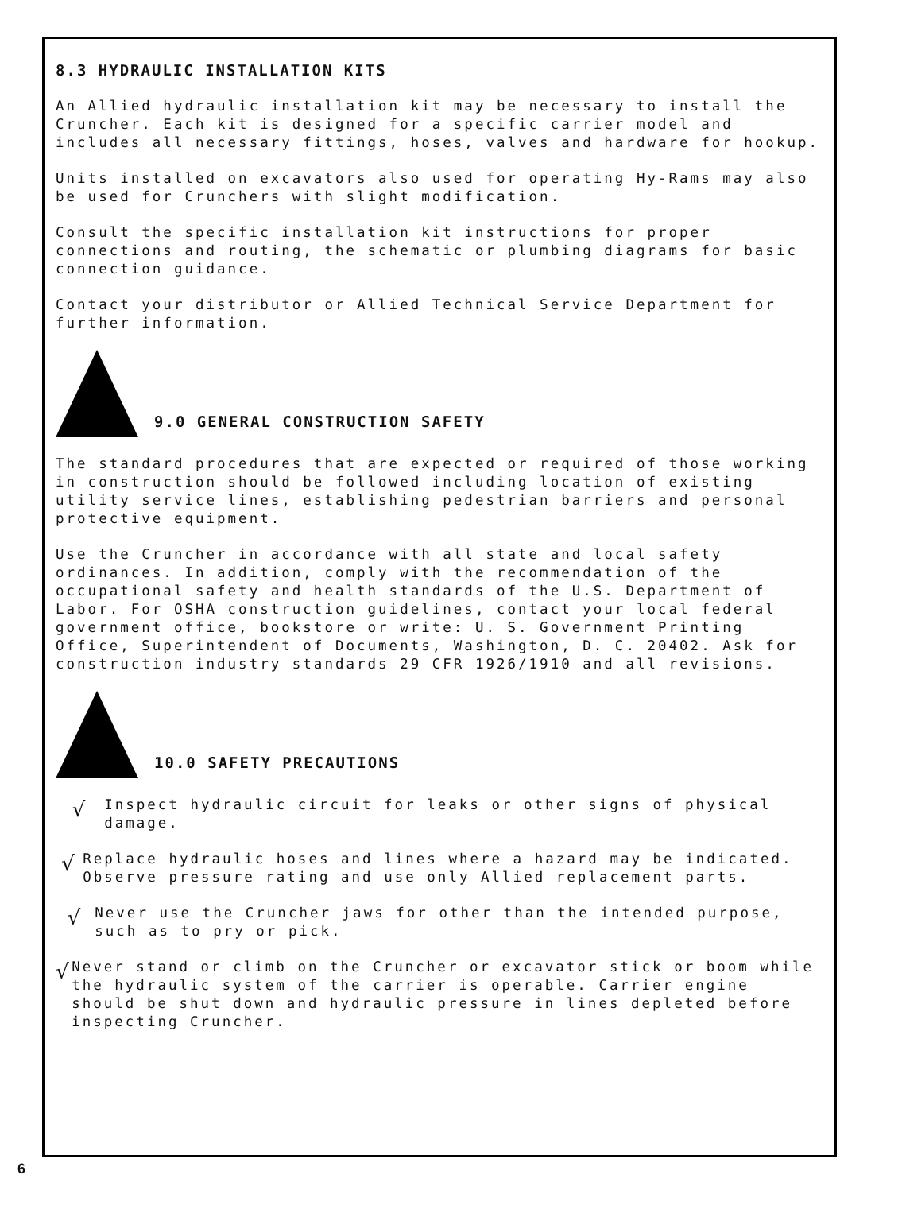8.3 HYDRAULIC INSTALLATION KITS
An Allied hydraulic installation kit may be necessary to install the Cruncher. Each kit is designed for a specific carrier model and includes all necessary fittings, hoses, valves and hardware for hookup.
Units installed on excavators also used for operating Hy-Rams may also be used for Crunchers with slight modification.
Consult the specific installation kit instructions for proper connections and routing, the schematic or plumbing diagrams for basic connection guidance.
Contact your distributor or Allied Technical Service Department for further information.
9.0 GENERAL CONSTRUCTION SAFETY
The standard procedures that are expected or required of those working in construction should be followed including location of existing utility service lines, establishing pedestrian barriers and personal protective equipment.
Use the Cruncher in accordance with all state and local safety ordinances. In addition, comply with the recommendation of the occupational safety and health standards of the U.S. Department of Labor. For OSHA construction guidelines, contact your local federal government office, bookstore or write: U. S. Government Printing Office, Superintendent of Documents, Washington, D. C. 20402. Ask for construction industry standards 29 CFR 1926/1910 and all revisions.
10.0 SAFETY PRECAUTIONS
√
Inspect hydraulic circuit for leaks or other signs of physical damage.
√
Replace hydraulic hoses and lines where a hazard may be indicated. Observe pressure rating and use only Allied replacement parts.
√
Never use the Cruncher jaws for other than the intended purpose, such as to pry or pick.
√
Never stand or climb on the Cruncher or excavator stick or boom while the hydraulic system of the carrier is operable. Carrier engine should be shut down and hydraulic pressure in lines depleted before inspecting Cruncher.
6